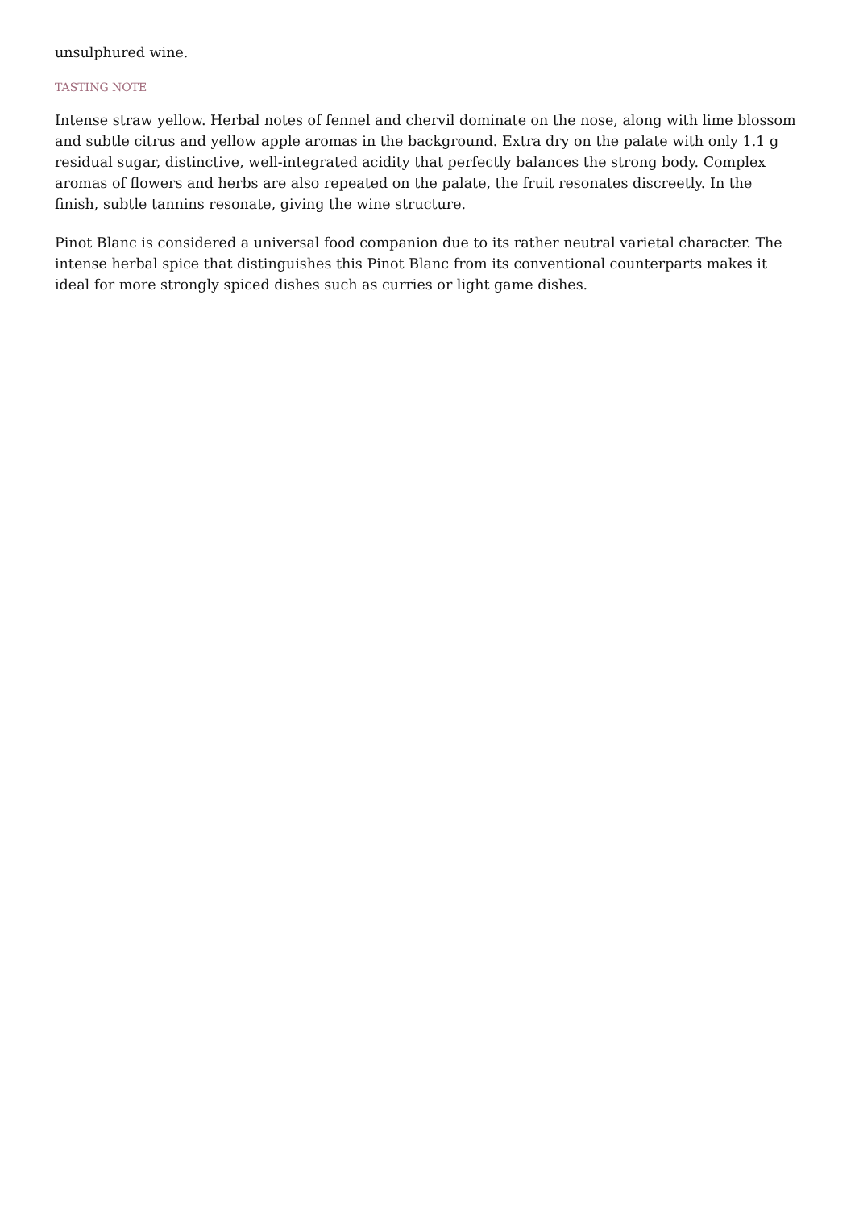unsulphured wine.
TASTING NOTE
Intense straw yellow. Herbal notes of fennel and chervil dominate on the nose, along with lime blossom and subtle citrus and yellow apple aromas in the background. Extra dry on the palate with only 1.1 g residual sugar, distinctive, well-integrated acidity that perfectly balances the strong body. Complex aromas of flowers and herbs are also repeated on the palate, the fruit resonates discreetly. In the finish, subtle tannins resonate, giving the wine structure.
Pinot Blanc is considered a universal food companion due to its rather neutral varietal character. The intense herbal spice that distinguishes this Pinot Blanc from its conventional counterparts makes it ideal for more strongly spiced dishes such as curries or light game dishes.